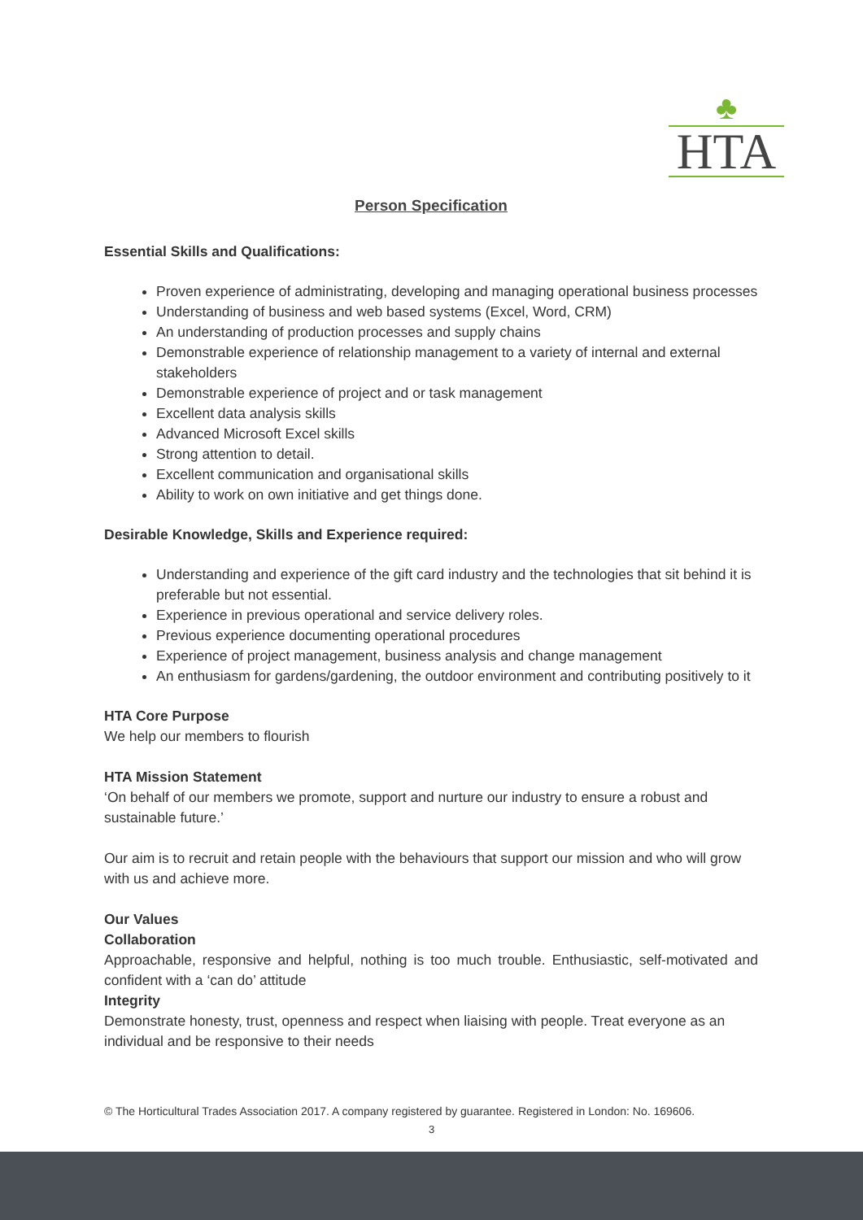♣
HTA
Person Specification
Essential Skills and Qualifications:
Proven experience of administrating, developing and managing operational business processes
Understanding of business and web based systems (Excel, Word, CRM)
An understanding of production processes and supply chains
Demonstrable experience of relationship management to a variety of internal and external stakeholders
Demonstrable experience of project and or task management
Excellent data analysis skills
Advanced Microsoft Excel skills
Strong attention to detail.
Excellent communication and organisational skills
Ability to work on own initiative and get things done.
Desirable Knowledge, Skills and Experience required:
Understanding and experience of the gift card industry and the technologies that sit behind it is preferable but not essential.
Experience in previous operational and service delivery roles.
Previous experience documenting operational procedures
Experience of project management, business analysis and change management
An enthusiasm for gardens/gardening, the outdoor environment and contributing positively to it
HTA Core Purpose
We help our members to flourish
HTA Mission Statement
‘On behalf of our members we promote, support and nurture our industry to ensure a robust and sustainable future.’
Our aim is to recruit and retain people with the behaviours that support our mission and who will grow with us and achieve more.
Our Values
Collaboration
Approachable, responsive and helpful, nothing is too much trouble. Enthusiastic, self-motivated and confident with a ‘can do’ attitude
Integrity
Demonstrate honesty, trust, openness and respect when liaising with people. Treat everyone as an individual and be responsive to their needs
© The Horticultural Trades Association 2017. A company registered by guarantee. Registered in London: No. 169606.
3